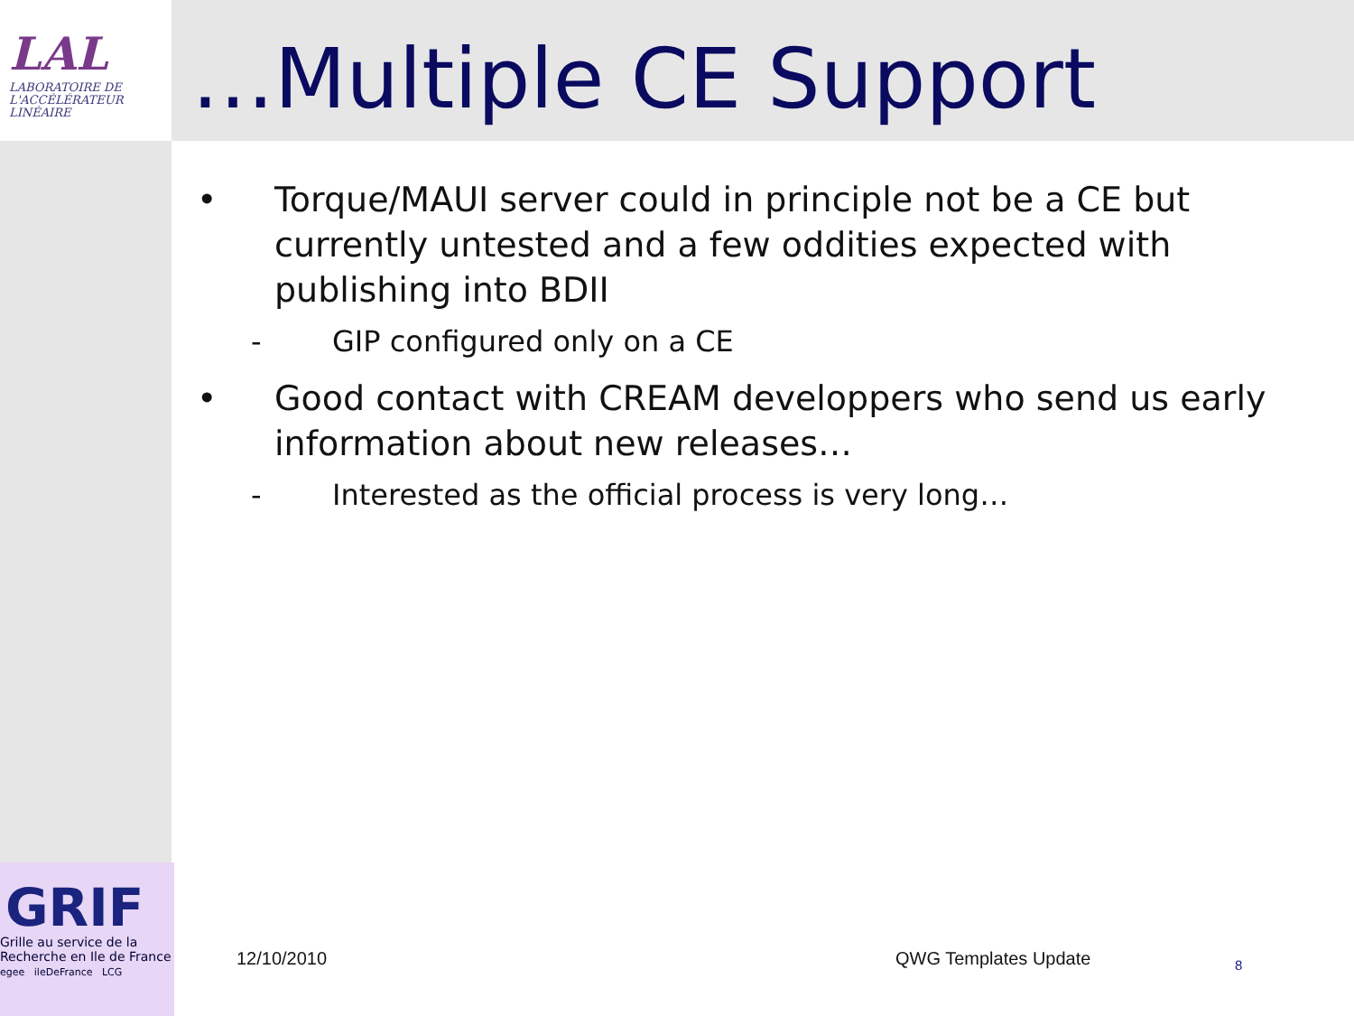LAL
LABORATOIRE DE L'ACCÉLÉRATEUR LINÉAIRE
…Multiple CE Support
• Torque/MAUI server could in principle not be a CE but currently untested and a few oddities expected with publishing into BDII
- GIP configured only on a CE
• Good contact with CREAM developpers who send us early information about new releases…
- Interested as the official process is very long…
GRIF
Grille au service de la Recherche en Ile de France
egee ileDeFrance LCG
12/10/2010 QWG Templates Update 8